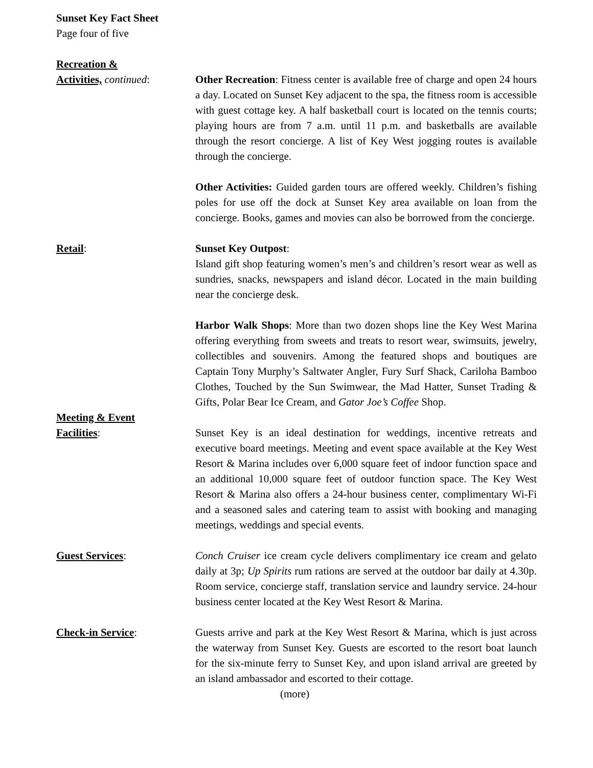Sunset Key Fact Sheet
Page four of five
Recreation &
Activities, continued:
Other Recreation: Fitness center is available free of charge and open 24 hours a day. Located on Sunset Key adjacent to the spa, the fitness room is accessible with guest cottage key. A half basketball court is located on the tennis courts; playing hours are from 7 a.m. until 11 p.m. and basketballs are available through the resort concierge. A list of Key West jogging routes is available through the concierge.
Other Activities: Guided garden tours are offered weekly. Children’s fishing poles for use off the dock at Sunset Key area available on loan from the concierge. Books, games and movies can also be borrowed from the concierge.
Retail: Sunset Key Outpost:
Island gift shop featuring women’s men’s and children’s resort wear as well as sundries, snacks, newspapers and island décor. Located in the main building near the concierge desk.
Harbor Walk Shops: More than two dozen shops line the Key West Marina offering everything from sweets and treats to resort wear, swimsuits, jewelry, collectibles and souvenirs. Among the featured shops and boutiques are Captain Tony Murphy’s Saltwater Angler, Fury Surf Shack, Cariloha Bamboo Clothes, Touched by the Sun Swimwear, the Mad Hatter, Sunset Trading & Gifts, Polar Bear Ice Cream, and Gator Joe’s Coffee Shop.
Meeting & Event
Facilities: Sunset Key is an ideal destination for weddings, incentive retreats and executive board meetings. Meeting and event space available at the Key West Resort & Marina includes over 6,000 square feet of indoor function space and an additional 10,000 square feet of outdoor function space. The Key West Resort & Marina also offers a 24-hour business center, complimentary Wi-Fi and a seasoned sales and catering team to assist with booking and managing meetings, weddings and special events.
Guest Services: Conch Cruiser ice cream cycle delivers complimentary ice cream and gelato daily at 3p; Up Spirits rum rations are served at the outdoor bar daily at 4.30p. Room service, concierge staff, translation service and laundry service. 24-hour business center located at the Key West Resort & Marina.
Check-in Service: Guests arrive and park at the Key West Resort & Marina, which is just across the waterway from Sunset Key. Guests are escorted to the resort boat launch for the six-minute ferry to Sunset Key, and upon island arrival are greeted by an island ambassador and escorted to their cottage.
(more)